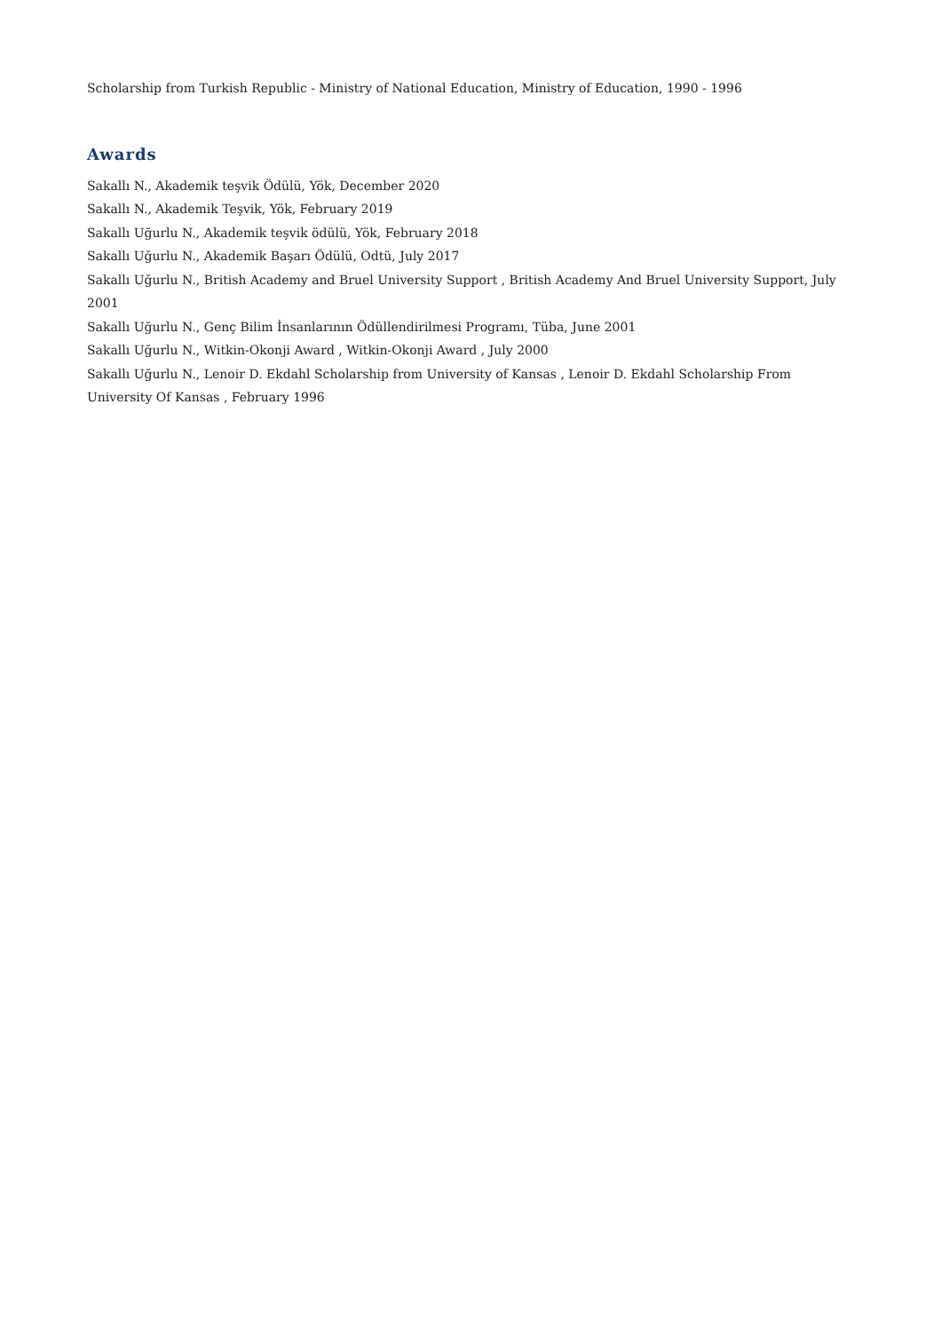Scholarship from Turkish Republic - Ministry of National Education, Ministry of Education, 1990 - 1996
Awards
Sakallı N., Akademik teşvik Ödülü, Yök, December 2020
Sakallı N., Akademik Teşvik, Yök, February 2019
Sakallı Uğurlu N., Akademik teşvik ödülü, Yök, February 2018
Sakallı Uğurlu N., Akademik Başarı Ödülü, Odtü, July 2017
Sakallı Uğurlu N., British Academy and Bruel University Support , British Academy And Bruel University Support, July 2001
Sakallı Uğurlu N., Genç Bilim İnsanlarının Ödüllendirilmesi Programı, Tüba, June 2001
Sakallı Uğurlu N., Witkin-Okonji Award , Witkin-Okonji Award , July 2000
Sakallı Uğurlu N., Lenoir D. Ekdahl Scholarship from University of Kansas , Lenoir D. Ekdahl Scholarship From University Of Kansas , February 1996